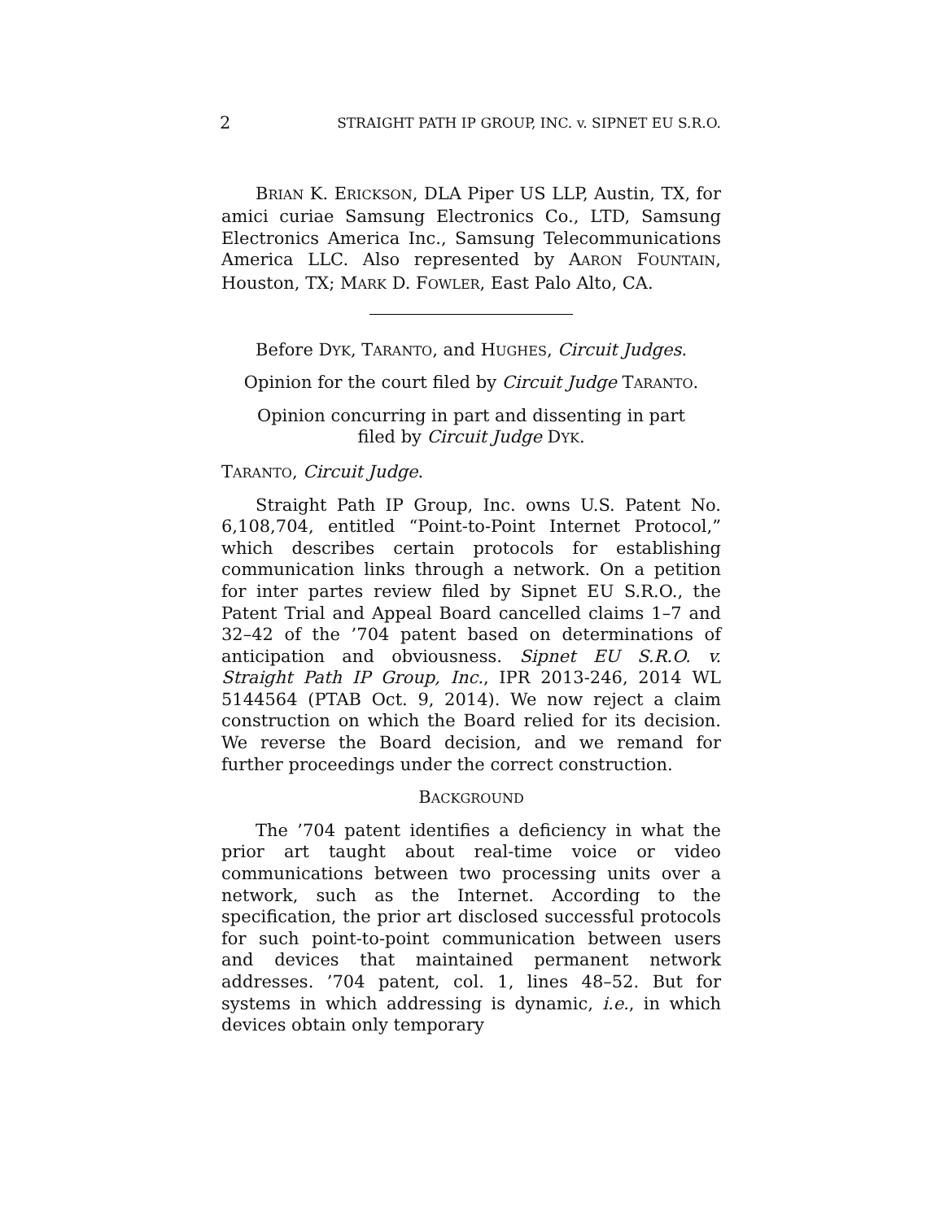2 STRAIGHT PATH IP GROUP, INC. v. SIPNET EU S.R.O.
BRIAN K. ERICKSON, DLA Piper US LLP, Austin, TX, for amici curiae Samsung Electronics Co., LTD, Samsung Electronics America Inc., Samsung Telecommunications America LLC. Also represented by AARON FOUNTAIN, Houston, TX; MARK D. FOWLER, East Palo Alto, CA.
Before DYK, TARANTO, and HUGHES, Circuit Judges.
Opinion for the court filed by Circuit Judge TARANTO.
Opinion concurring in part and dissenting in part
filed by Circuit Judge DYK.
TARANTO, Circuit Judge.
Straight Path IP Group, Inc. owns U.S. Patent No. 6,108,704, entitled “Point-to-Point Internet Protocol,” which describes certain protocols for establishing communication links through a network. On a petition for inter partes review filed by Sipnet EU S.R.O., the Patent Trial and Appeal Board cancelled claims 1–7 and 32–42 of the ’704 patent based on determinations of anticipation and obviousness. Sipnet EU S.R.O. v. Straight Path IP Group, Inc., IPR 2013-246, 2014 WL 5144564 (PTAB Oct. 9, 2014). We now reject a claim construction on which the Board relied for its decision. We reverse the Board decision, and we remand for further proceedings under the correct construction.
BACKGROUND
The ’704 patent identifies a deficiency in what the prior art taught about real-time voice or video communications between two processing units over a network, such as the Internet. According to the specification, the prior art disclosed successful protocols for such point-to-point communication between users and devices that maintained permanent network addresses. ’704 patent, col. 1, lines 48–52. But for systems in which addressing is dynamic, i.e., in which devices obtain only temporary